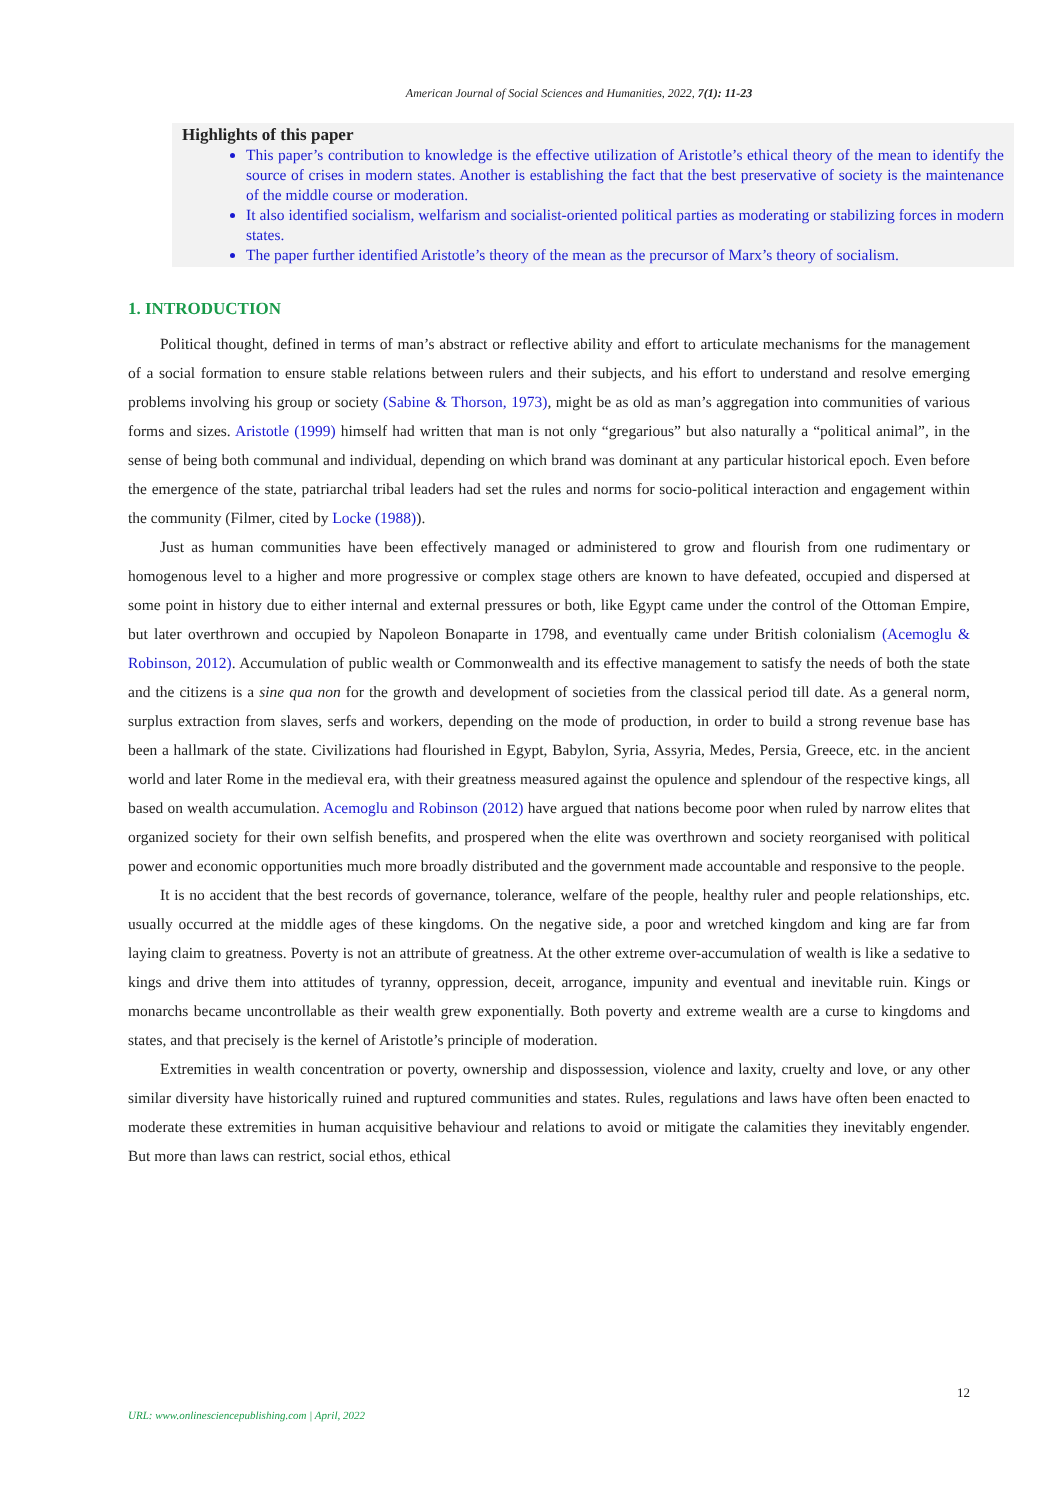American Journal of Social Sciences and Humanities, 2022, 7(1): 11-23
Highlights of this paper
This paper’s contribution to knowledge is the effective utilization of Aristotle’s ethical theory of the mean to identify the source of crises in modern states. Another is establishing the fact that the best preservative of society is the maintenance of the middle course or moderation.
It also identified socialism, welfarism and socialist-oriented political parties as moderating or stabilizing forces in modern states.
The paper further identified Aristotle’s theory of the mean as the precursor of Marx’s theory of socialism.
1. INTRODUCTION
Political thought, defined in terms of man’s abstract or reflective ability and effort to articulate mechanisms for the management of a social formation to ensure stable relations between rulers and their subjects, and his effort to understand and resolve emerging problems involving his group or society (Sabine & Thorson, 1973), might be as old as man’s aggregation into communities of various forms and sizes. Aristotle (1999) himself had written that man is not only “gregarious” but also naturally a “political animal”, in the sense of being both communal and individual, depending on which brand was dominant at any particular historical epoch. Even before the emergence of the state, patriarchal tribal leaders had set the rules and norms for socio-political interaction and engagement within the community (Filmer, cited by Locke (1988)).
Just as human communities have been effectively managed or administered to grow and flourish from one rudimentary or homogenous level to a higher and more progressive or complex stage others are known to have defeated, occupied and dispersed at some point in history due to either internal and external pressures or both, like Egypt came under the control of the Ottoman Empire, but later overthrown and occupied by Napoleon Bonaparte in 1798, and eventually came under British colonialism (Acemoglu & Robinson, 2012). Accumulation of public wealth or Commonwealth and its effective management to satisfy the needs of both the state and the citizens is a sine qua non for the growth and development of societies from the classical period till date. As a general norm, surplus extraction from slaves, serfs and workers, depending on the mode of production, in order to build a strong revenue base has been a hallmark of the state. Civilizations had flourished in Egypt, Babylon, Syria, Assyria, Medes, Persia, Greece, etc. in the ancient world and later Rome in the medieval era, with their greatness measured against the opulence and splendour of the respective kings, all based on wealth accumulation. Acemoglu and Robinson (2012) have argued that nations become poor when ruled by narrow elites that organized society for their own selfish benefits, and prospered when the elite was overthrown and society reorganised with political power and economic opportunities much more broadly distributed and the government made accountable and responsive to the people.
It is no accident that the best records of governance, tolerance, welfare of the people, healthy ruler and people relationships, etc. usually occurred at the middle ages of these kingdoms. On the negative side, a poor and wretched kingdom and king are far from laying claim to greatness. Poverty is not an attribute of greatness. At the other extreme over-accumulation of wealth is like a sedative to kings and drive them into attitudes of tyranny, oppression, deceit, arrogance, impunity and eventual and inevitable ruin. Kings or monarchs became uncontrollable as their wealth grew exponentially. Both poverty and extreme wealth are a curse to kingdoms and states, and that precisely is the kernel of Aristotle’s principle of moderation.
Extremities in wealth concentration or poverty, ownership and dispossession, violence and laxity, cruelty and love, or any other similar diversity have historically ruined and ruptured communities and states. Rules, regulations and laws have often been enacted to moderate these extremities in human acquisitive behaviour and relations to avoid or mitigate the calamities they inevitably engender. But more than laws can restrict, social ethos, ethical
12
URL: www.onlinesciencepublishing.com | April, 2022